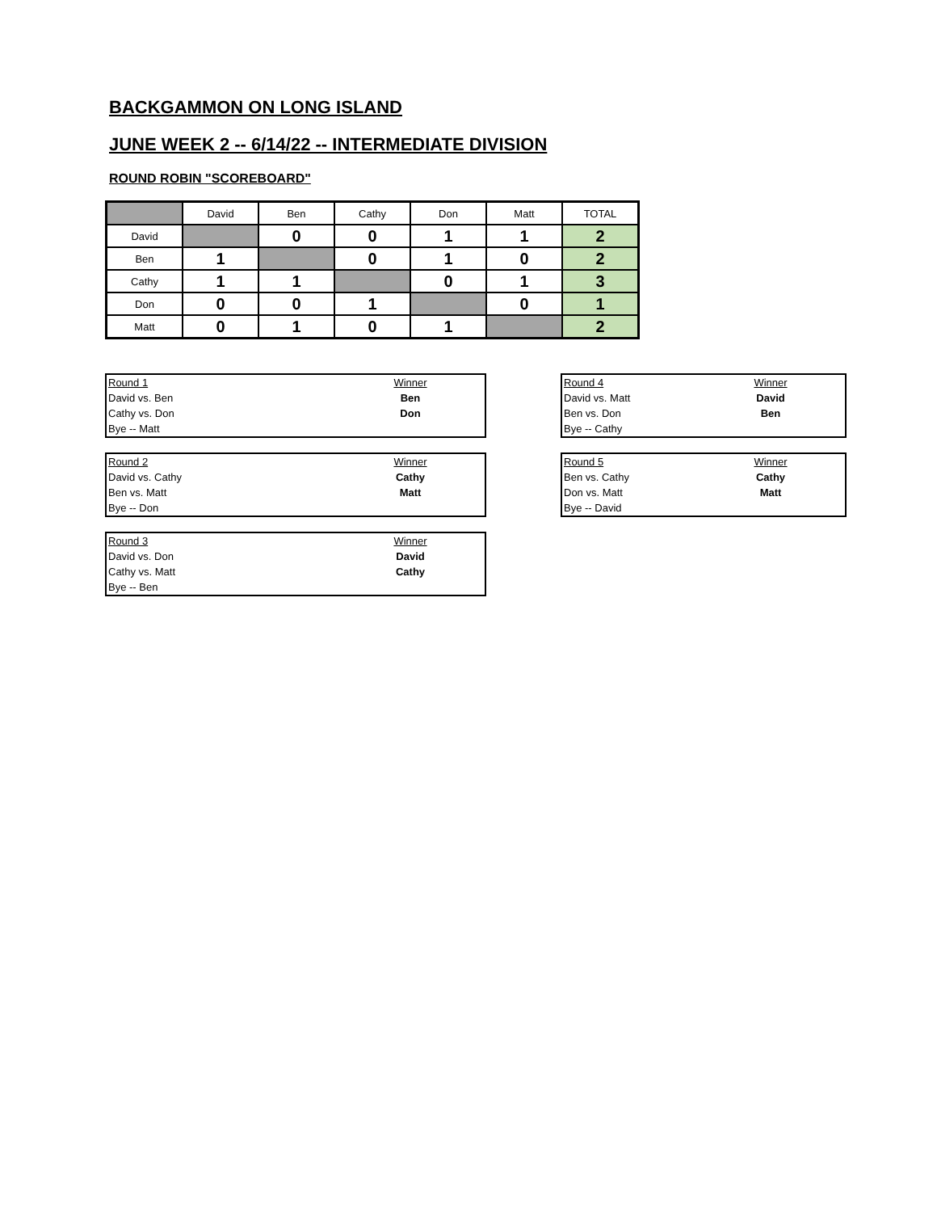BACKGAMMON ON LONG ISLAND
JUNE WEEK 2 -- 6/14/22 -- INTERMEDIATE DIVISION
ROUND ROBIN "SCOREBOARD"
| | David | Ben | Cathy | Don | Matt | TOTAL |
| --- | --- | --- | --- | --- | --- | --- |
| David | | 0 | 0 | 1 | 1 | 2 |
| Ben | 1 | | 0 | 1 | 0 | 2 |
| Cathy | 1 | 1 | | 0 | 1 | 3 |
| Don | 0 | 0 | 1 | | 0 | 1 |
| Matt | 0 | 1 | 0 | 1 | | 2 |
| Round 1 | Winner |
| David vs. Ben | Ben |
| Cathy vs. Don | Don |
| Bye -- Matt | |
| Round 2 | Winner |
| David vs. Cathy | Cathy |
| Ben vs. Matt | Matt |
| Bye -- Don | |
| Round 3 | Winner |
| David vs. Don | David |
| Cathy vs. Matt | Cathy |
| Bye -- Ben | |
| Round 4 | Winner |
| David vs. Matt | David |
| Ben vs. Don | Ben |
| Bye -- Cathy | |
| Round 5 | Winner |
| Ben vs. Cathy | Cathy |
| Don vs. Matt | Matt |
| Bye -- David | |